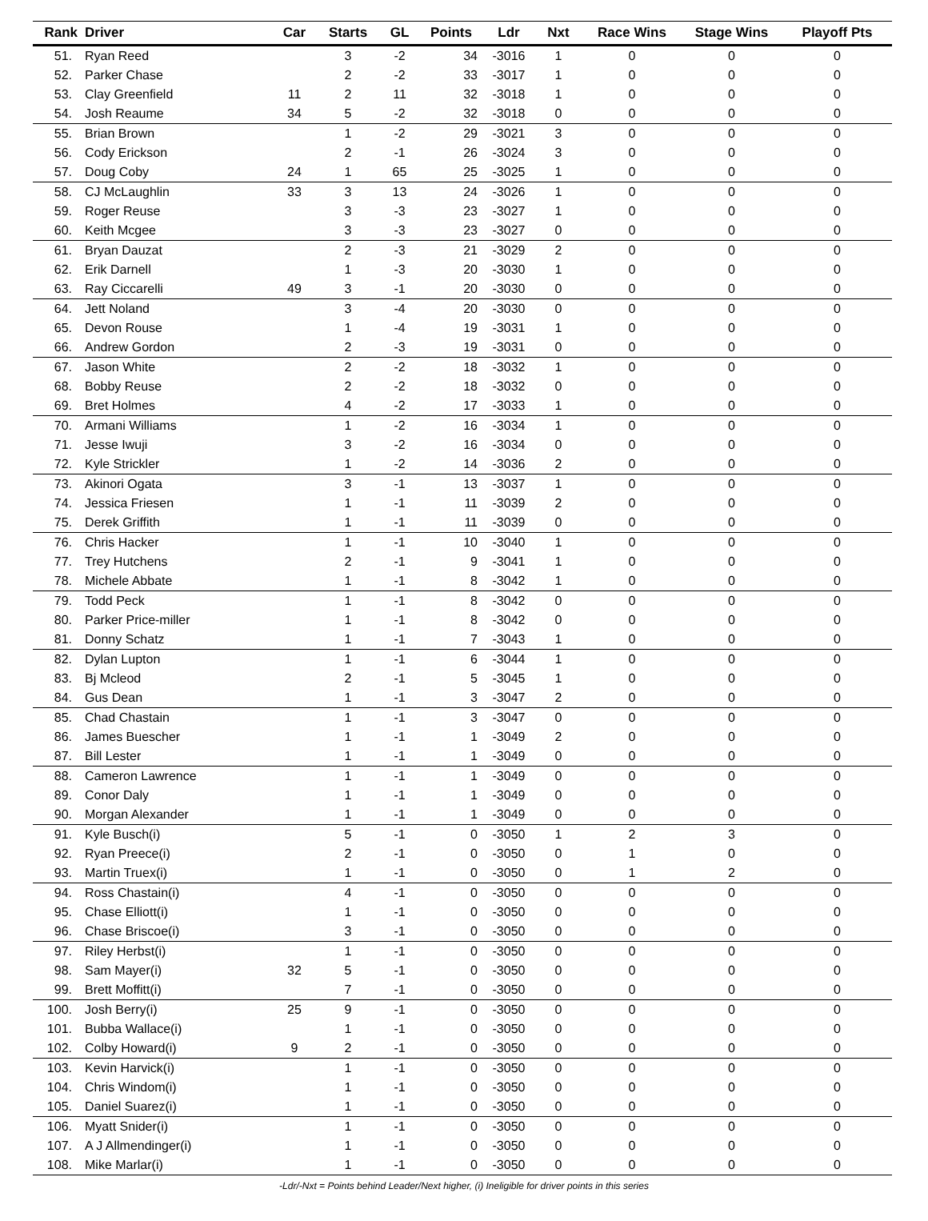| Rank | Driver | Car | Starts | GL | Points | Ldr | Nxt | Race Wins | Stage Wins | Playoff Pts |
| --- | --- | --- | --- | --- | --- | --- | --- | --- | --- | --- |
| 51. | Ryan Reed | | 3 | -2 | 34 | -3016 | 1 | 0 | 0 | 0 |
| 52. | Parker Chase | | 2 | -2 | 33 | -3017 | 1 | 0 | 0 | 0 |
| 53. | Clay Greenfield | 11 | 2 | 11 | 32 | -3018 | 1 | 0 | 0 | 0 |
| 54. | Josh Reaume | 34 | 5 | -2 | 32 | -3018 | 0 | 0 | 0 | 0 |
| 55. | Brian Brown | | 1 | -2 | 29 | -3021 | 3 | 0 | 0 | 0 |
| 56. | Cody Erickson | | 2 | -1 | 26 | -3024 | 3 | 0 | 0 | 0 |
| 57. | Doug Coby | 24 | 1 | 65 | 25 | -3025 | 1 | 0 | 0 | 0 |
| 58. | CJ McLaughlin | 33 | 3 | 13 | 24 | -3026 | 1 | 0 | 0 | 0 |
| 59. | Roger Reuse | | 3 | -3 | 23 | -3027 | 1 | 0 | 0 | 0 |
| 60. | Keith Mcgee | | 3 | -3 | 23 | -3027 | 0 | 0 | 0 | 0 |
| 61. | Bryan Dauzat | | 2 | -3 | 21 | -3029 | 2 | 0 | 0 | 0 |
| 62. | Erik Darnell | | 1 | -3 | 20 | -3030 | 1 | 0 | 0 | 0 |
| 63. | Ray Ciccarelli | 49 | 3 | -1 | 20 | -3030 | 0 | 0 | 0 | 0 |
| 64. | Jett Noland | | 3 | -4 | 20 | -3030 | 0 | 0 | 0 | 0 |
| 65. | Devon Rouse | | 1 | -4 | 19 | -3031 | 1 | 0 | 0 | 0 |
| 66. | Andrew Gordon | | 2 | -3 | 19 | -3031 | 0 | 0 | 0 | 0 |
| 67. | Jason White | | 2 | -2 | 18 | -3032 | 1 | 0 | 0 | 0 |
| 68. | Bobby Reuse | | 2 | -2 | 18 | -3032 | 0 | 0 | 0 | 0 |
| 69. | Bret Holmes | | 4 | -2 | 17 | -3033 | 1 | 0 | 0 | 0 |
| 70. | Armani Williams | | 1 | -2 | 16 | -3034 | 1 | 0 | 0 | 0 |
| 71. | Jesse Iwuji | | 3 | -2 | 16 | -3034 | 0 | 0 | 0 | 0 |
| 72. | Kyle Strickler | | 1 | -2 | 14 | -3036 | 2 | 0 | 0 | 0 |
| 73. | Akinori Ogata | | 3 | -1 | 13 | -3037 | 1 | 0 | 0 | 0 |
| 74. | Jessica Friesen | | 1 | -1 | 11 | -3039 | 2 | 0 | 0 | 0 |
| 75. | Derek Griffith | | 1 | -1 | 11 | -3039 | 0 | 0 | 0 | 0 |
| 76. | Chris Hacker | | 1 | -1 | 10 | -3040 | 1 | 0 | 0 | 0 |
| 77. | Trey Hutchens | | 2 | -1 | 9 | -3041 | 1 | 0 | 0 | 0 |
| 78. | Michele Abbate | | 1 | -1 | 8 | -3042 | 1 | 0 | 0 | 0 |
| 79. | Todd Peck | | 1 | -1 | 8 | -3042 | 0 | 0 | 0 | 0 |
| 80. | Parker Price-miller | | 1 | -1 | 8 | -3042 | 0 | 0 | 0 | 0 |
| 81. | Donny Schatz | | 1 | -1 | 7 | -3043 | 1 | 0 | 0 | 0 |
| 82. | Dylan Lupton | | 1 | -1 | 6 | -3044 | 1 | 0 | 0 | 0 |
| 83. | Bj Mcleod | | 2 | -1 | 5 | -3045 | 1 | 0 | 0 | 0 |
| 84. | Gus Dean | | 1 | -1 | 3 | -3047 | 2 | 0 | 0 | 0 |
| 85. | Chad Chastain | | 1 | -1 | 3 | -3047 | 0 | 0 | 0 | 0 |
| 86. | James Buescher | | 1 | -1 | 1 | -3049 | 2 | 0 | 0 | 0 |
| 87. | Bill Lester | | 1 | -1 | 1 | -3049 | 0 | 0 | 0 | 0 |
| 88. | Cameron Lawrence | | 1 | -1 | 1 | -3049 | 0 | 0 | 0 | 0 |
| 89. | Conor Daly | | 1 | -1 | 1 | -3049 | 0 | 0 | 0 | 0 |
| 90. | Morgan Alexander | | 1 | -1 | 1 | -3049 | 0 | 0 | 0 | 0 |
| 91. | Kyle Busch(i) | | 5 | -1 | 0 | -3050 | 1 | 2 | 3 | 0 |
| 92. | Ryan Preece(i) | | 2 | -1 | 0 | -3050 | 0 | 1 | 0 | 0 |
| 93. | Martin Truex(i) | | 1 | -1 | 0 | -3050 | 0 | 1 | 2 | 0 |
| 94. | Ross Chastain(i) | | 4 | -1 | 0 | -3050 | 0 | 0 | 0 | 0 |
| 95. | Chase Elliott(i) | | 1 | -1 | 0 | -3050 | 0 | 0 | 0 | 0 |
| 96. | Chase Briscoe(i) | | 3 | -1 | 0 | -3050 | 0 | 0 | 0 | 0 |
| 97. | Riley Herbst(i) | | 1 | -1 | 0 | -3050 | 0 | 0 | 0 | 0 |
| 98. | Sam Mayer(i) | 32 | 5 | -1 | 0 | -3050 | 0 | 0 | 0 | 0 |
| 99. | Brett Moffitt(i) | | 7 | -1 | 0 | -3050 | 0 | 0 | 0 | 0 |
| 100. | Josh Berry(i) | 25 | 9 | -1 | 0 | -3050 | 0 | 0 | 0 | 0 |
| 101. | Bubba Wallace(i) | | 1 | -1 | 0 | -3050 | 0 | 0 | 0 | 0 |
| 102. | Colby Howard(i) | 9 | 2 | -1 | 0 | -3050 | 0 | 0 | 0 | 0 |
| 103. | Kevin Harvick(i) | | 1 | -1 | 0 | -3050 | 0 | 0 | 0 | 0 |
| 104. | Chris Windom(i) | | 1 | -1 | 0 | -3050 | 0 | 0 | 0 | 0 |
| 105. | Daniel Suarez(i) | | 1 | -1 | 0 | -3050 | 0 | 0 | 0 | 0 |
| 106. | Myatt Snider(i) | | 1 | -1 | 0 | -3050 | 0 | 0 | 0 | 0 |
| 107. | A J Allmendinger(i) | | 1 | -1 | 0 | -3050 | 0 | 0 | 0 | 0 |
| 108. | Mike Marlar(i) | | 1 | -1 | 0 | -3050 | 0 | 0 | 0 | 0 |
-Ldr/-Nxt = Points behind Leader/Next higher, (i) Ineligible for driver points in this series